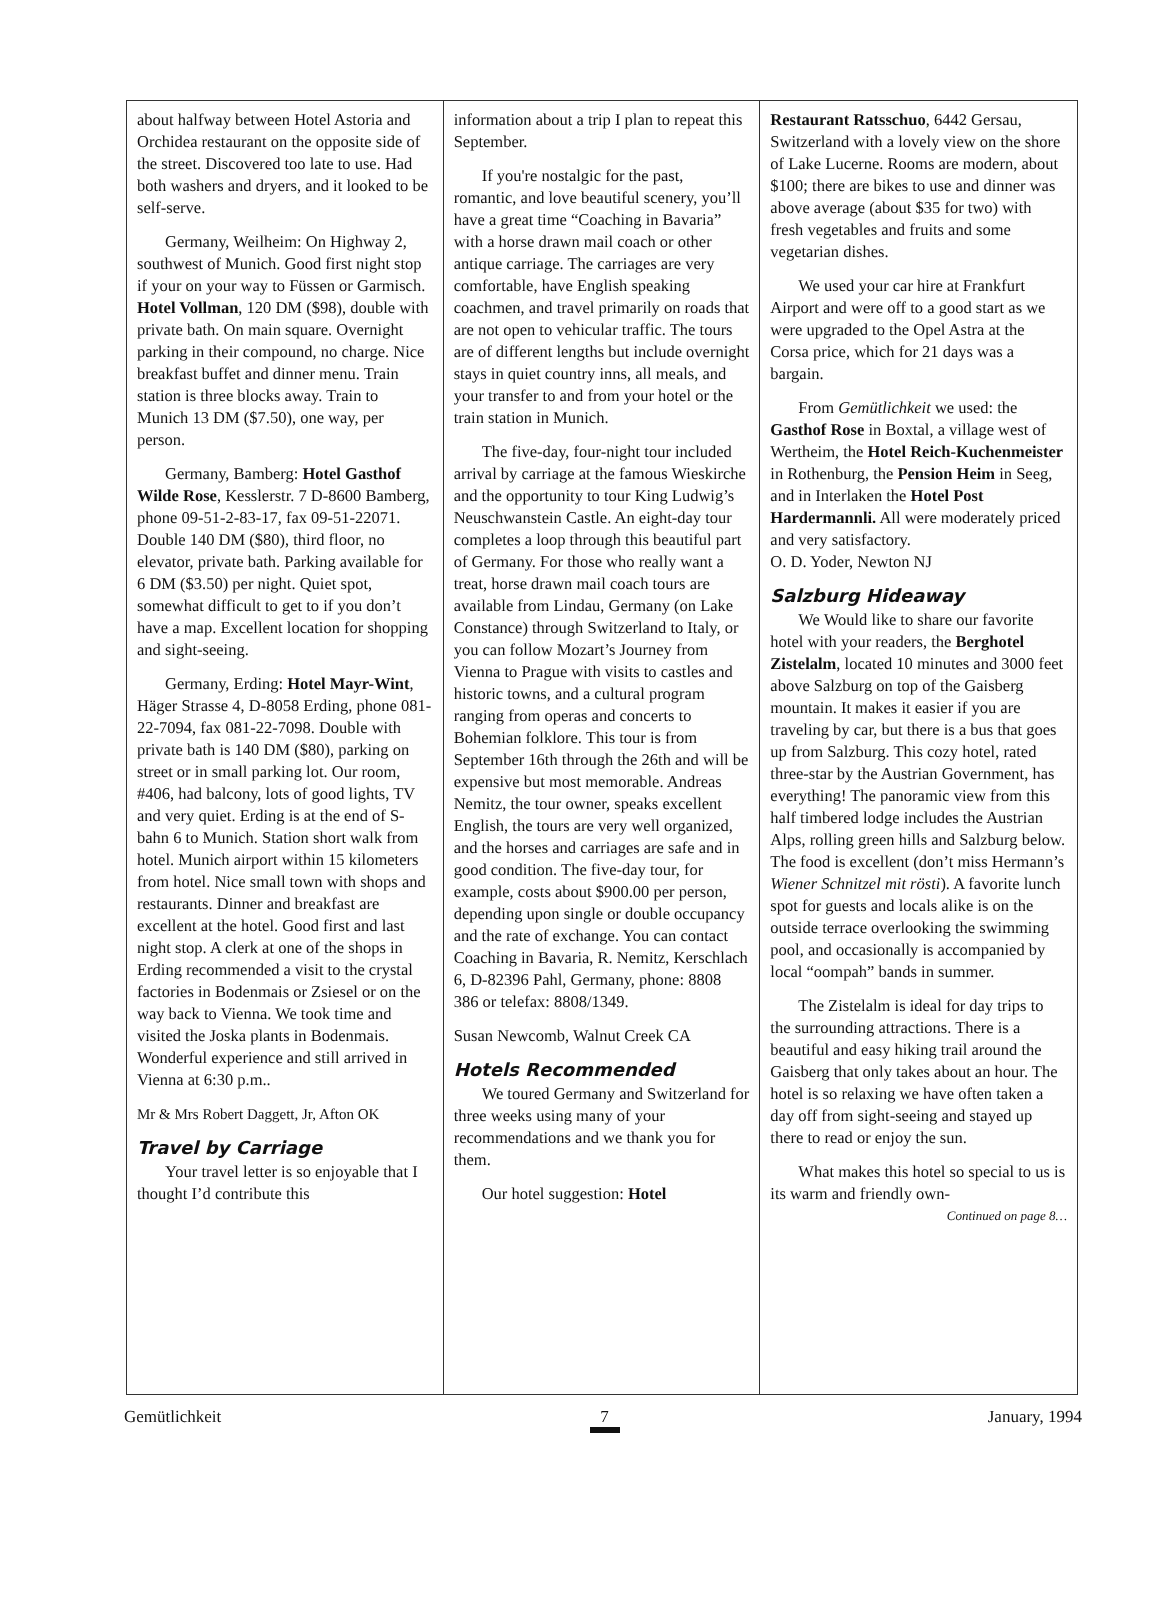about halfway between Hotel Astoria and Orchidea restaurant on the opposite side of the street. Discovered too late to use. Had both washers and dryers, and it looked to be self-serve.
Germany, Weilheim: On Highway 2, southwest of Munich. Good first night stop if your on your way to Füssen or Garmisch. Hotel Vollman, 120 DM ($98), double with private bath. On main square. Overnight parking in their compound, no charge. Nice breakfast buffet and dinner menu. Train station is three blocks away. Train to Munich 13 DM ($7.50), one way, per person.
Germany, Bamberg: Hotel Gasthof Wilde Rose, Kesslerstr. 7 D-8600 Bamberg, phone 09-51-2-83-17, fax 09-51-22071. Double 140 DM ($80), third floor, no elevator, private bath. Parking available for 6 DM ($3.50) per night. Quiet spot, somewhat difficult to get to if you don’t have a map. Excellent location for shopping and sight-seeing.
Germany, Erding: Hotel Mayr-Wint, Häger Strasse 4, D-8058 Erding, phone 081-22-7094, fax 081-22-7098. Double with private bath is 140 DM ($80), parking on street or in small parking lot. Our room, #406, had balcony, lots of good lights, TV and very quiet. Erding is at the end of S-bahn 6 to Munich. Station short walk from hotel. Munich airport within 15 kilometers from hotel. Nice small town with shops and restaurants. Dinner and breakfast are excellent at the hotel. Good first and last night stop. A clerk at one of the shops in Erding recommended a visit to the crystal factories in Bodenmais or Zsiesel or on the way back to Vienna. We took time and visited the Joska plants in Bodenmais. Wonderful experience and still arrived in Vienna at 6:30 p.m..
Mr & Mrs Robert Daggett, Jr, Afton OK
Travel by Carriage
Your travel letter is so enjoyable that I thought I’d contribute this
information about a trip I plan to repeat this September.
If you're nostalgic for the past, romantic, and love beautiful scenery, you’ll have a great time “Coaching in Bavaria” with a horse drawn mail coach or other antique carriage. The carriages are very comfortable, have English speaking coachmen, and travel primarily on roads that are not open to vehicular traffic. The tours are of different lengths but include overnight stays in quiet country inns, all meals, and your transfer to and from your hotel or the train station in Munich.
The five-day, four-night tour included arrival by carriage at the famous Wieskirche and the opportunity to tour King Ludwig’s Neuschwanstein Castle. An eight-day tour completes a loop through this beautiful part of Germany. For those who really want a treat, horse drawn mail coach tours are available from Lindau, Germany (on Lake Constance) through Switzerland to Italy, or you can follow Mozart’s Journey from Vienna to Prague with visits to castles and historic towns, and a cultural program ranging from operas and concerts to Bohemian folklore. This tour is from September 16th through the 26th and will be expensive but most memorable. Andreas Nemitz, the tour owner, speaks excellent English, the tours are very well organized, and the horses and carriages are safe and in good condition. The five-day tour, for example, costs about $900.00 per person, depending upon single or double occupancy and the rate of exchange. You can contact Coaching in Bavaria, R. Nemitz, Kerschlach 6, D-82396 Pahl, Germany, phone: 8808 386 or telefax: 8808/1349.
Susan Newcomb, Walnut Creek CA
Hotels Recommended
We toured Germany and Switzerland for three weeks using many of your recommendations and we thank you for them.
Our hotel suggestion: Hotel
Restaurant Ratsschuo, 6442 Gersau, Switzerland with a lovely view on the shore of Lake Lucerne. Rooms are modern, about $100; there are bikes to use and dinner was above average (about $35 for two) with fresh vegetables and fruits and some vegetarian dishes.
We used your car hire at Frankfurt Airport and were off to a good start as we were upgraded to the Opel Astra at the Corsa price, which for 21 days was a bargain.
From Gemütlichkeit we used: the Gasthof Rose in Boxtal, a village west of Wertheim, the Hotel Reich-Kuchenmeister in Rothenburg, the Pension Heim in Seeg, and in Interlaken the Hotel Post Hardermannli. All were moderately priced and very satisfactory.
O. D. Yoder, Newton NJ
Salzburg Hideaway
We Would like to share our favorite hotel with your readers, the Berghotel Zistelalm, located 10 minutes and 3000 feet above Salzburg on top of the Gaisberg mountain. It makes it easier if you are traveling by car, but there is a bus that goes up from Salzburg. This cozy hotel, rated three-star by the Austrian Government, has everything! The panoramic view from this half timbered lodge includes the Austrian Alps, rolling green hills and Salzburg below. The food is excellent (don’t miss Hermann’s Wiener Schnitzel mit rösti). A favorite lunch spot for guests and locals alike is on the outside terrace overlooking the swimming pool, and occasionally is accompanied by local “oompah” bands in summer.
The Zistelalm is ideal for day trips to the surrounding attractions. There is a beautiful and easy hiking trail around the Gaisberg that only takes about an hour. The hotel is so relaxing we have often taken a day off from sight-seeing and stayed up there to read or enjoy the sun.
What makes this hotel so special to us is its warm and friendly own-
Continued on page 8…
Gemütlichkeit 7 January, 1994